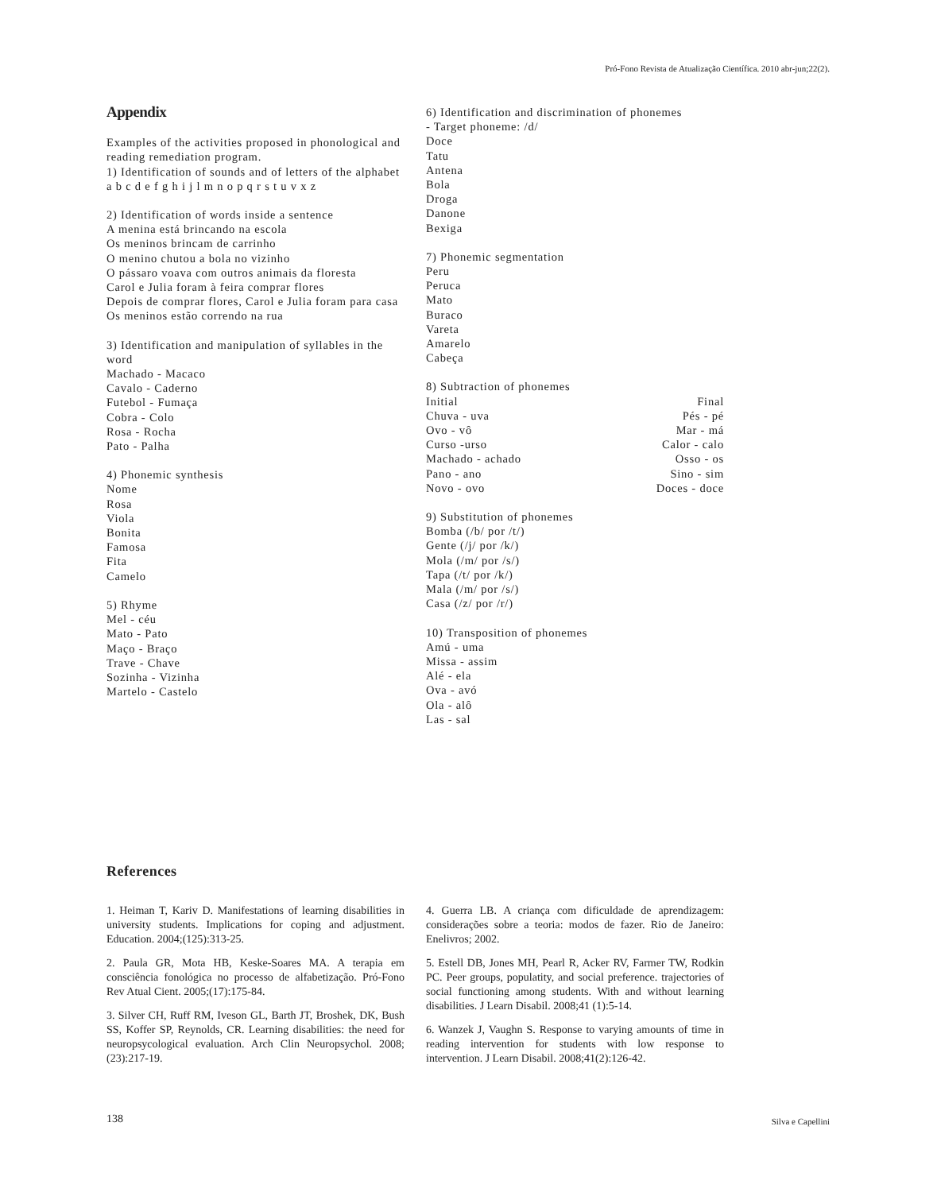Pró-Fono Revista de Atualização Científica. 2010 abr-jun;22(2).
Appendix
Examples of the activities proposed in phonological and reading remediation program.
1) Identification of sounds and of letters of the alphabet
a b c d e f g h i j l m n o p q r s t u v x z
2) Identification of words inside a sentence
A menina está brincando na escola
Os meninos brincam de carrinho
O menino chutou a bola no vizinho
O pássaro voava com outros animais da floresta
Carol e Julia foram à feira comprar flores
Depois de comprar flores, Carol e Julia foram para casa
Os meninos estão correndo na rua
3) Identification and manipulation of syllables in the word
Machado - Macaco
Cavalo - Caderno
Futebol - Fumaça
Cobra - Colo
Rosa - Rocha
Pato - Palha
4) Phonemic synthesis
Nome
Rosa
Viola
Bonita
Famosa
Fita
Camelo
5) Rhyme
Mel - céu
Mato - Pato
Maço - Braço
Trave - Chave
Sozinha - Vizinha
Martelo - Castelo
6) Identification and discrimination of phonemes
- Target phoneme: /d/
Doce
Tatu
Antena
Bola
Droga
Danone
Bexiga
7) Phonemic segmentation
Peru
Peruca
Mato
Buraco
Vareta
Amarelo
Cabeça
8) Subtraction of phonemes
| Initial | Final |
| Chuva - uva | Pés - pé |
| Ovo - vô | Mar - má |
| Curso -urso | Calor - calo |
| Machado - achado | Osso - os |
| Pano - ano | Sino - sim |
| Novo - ovo | Doces - doce |
9) Substitution of phonemes
Bomba (/b/ por /t/)
Gente (/j/ por /k/)
Mola (/m/ por /s/)
Tapa (/t/ por /k/)
Mala (/m/ por /s/)
Casa (/z/ por /r/)
10) Transposition of phonemes
Amú - uma
Missa - assim
Alé - ela
Ova - avó
Ola - alô
Las - sal
References
1. Heiman T, Kariv D. Manifestations of learning disabilities in university students. Implications for coping and adjustment. Education. 2004;(125):313-25.
2. Paula GR, Mota HB, Keske-Soares MA. A terapia em consciência fonológica no processo de alfabetização. Pró-Fono Rev Atual Cient. 2005;(17):175-84.
3. Silver CH, Ruff RM, Iveson GL, Barth JT, Broshek, DK, Bush SS, Koffer SP, Reynolds, CR. Learning disabilities: the need for neuropsycological evaluation. Arch Clin Neuropsychol. 2008;(23):217-19.
4. Guerra LB. A criança com dificuldade de aprendizagem: considerações sobre a teoria: modos de fazer. Rio de Janeiro: Enelivros; 2002.
5. Estell DB, Jones MH, Pearl R, Acker RV, Farmer TW, Rodkin PC. Peer groups, populatity, and social preference. trajectories of social functioning among students. With and without learning disabilities. J Learn Disabil. 2008;41 (1):5-14.
6. Wanzek J, Vaughn S. Response to varying amounts of time in reading intervention for students with low response to intervention. J Learn Disabil. 2008;41(2):126-42.
138 Silva e Capellini